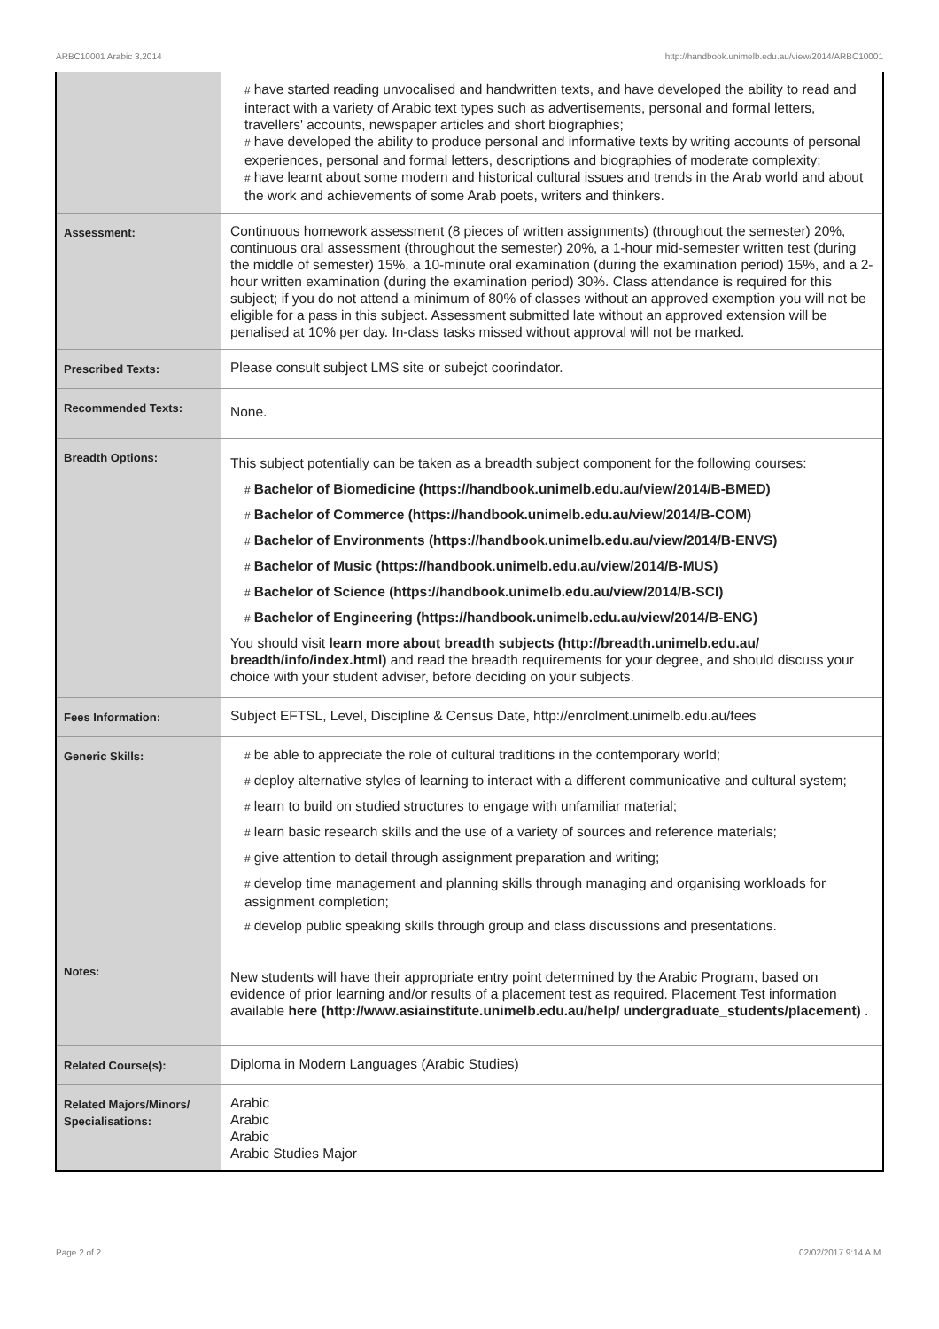ARBC10001 Arabic 3,2014 http://handbook.unimelb.edu.au/view/2014/ARBC10001
| | # have started reading unvocalised and handwritten texts, and have developed the ability to read and interact with a variety of Arabic text types such as advertisements, personal and formal letters, travellers' accounts, newspaper articles and short biographies; # have developed the ability to produce personal and informative texts by writing accounts of personal experiences, personal and formal letters, descriptions and biographies of moderate complexity; # have learnt about some modern and historical cultural issues and trends in the Arab world and about the work and achievements of some Arab poets, writers and thinkers. |
| Assessment: | Continuous homework assessment (8 pieces of written assignments) (throughout the semester) 20%, continuous oral assessment (throughout the semester) 20%, a 1-hour mid-semester written test (during the middle of semester) 15%, a 10-minute oral examination (during the examination period) 15%, and a 2-hour written examination (during the examination period) 30%. Class attendance is required for this subject; if you do not attend a minimum of 80% of classes without an approved exemption you will not be eligible for a pass in this subject. Assessment submitted late without an approved extension will be penalised at 10% per day. In-class tasks missed without approval will not be marked. |
| Prescribed Texts: | Please consult subject LMS site or subejct coorindator. |
| Recommended Texts: | None. |
| Breadth Options: | This subject potentially can be taken as a breadth subject component for the following courses: # Bachelor of Biomedicine (https://handbook.unimelb.edu.au/view/2014/B-BMED) # Bachelor of Commerce (https://handbook.unimelb.edu.au/view/2014/B-COM) # Bachelor of Environments (https://handbook.unimelb.edu.au/view/2014/B-ENVS) # Bachelor of Music (https://handbook.unimelb.edu.au/view/2014/B-MUS) # Bachelor of Science (https://handbook.unimelb.edu.au/view/2014/B-SCI) # Bachelor of Engineering (https://handbook.unimelb.edu.au/view/2014/B-ENG) You should visit learn more about breadth subjects (http://breadth.unimelb.edu.au/ breadth/info/index.html) and read the breadth requirements for your degree, and should discuss your choice with your student adviser, before deciding on your subjects. |
| Fees Information: | Subject EFTSL, Level, Discipline & Census Date, http://enrolment.unimelb.edu.au/fees |
| Generic Skills: | # be able to appreciate the role of cultural traditions in the contemporary world; # deploy alternative styles of learning to interact with a different communicative and cultural system; # learn to build on studied structures to engage with unfamiliar material; # learn basic research skills and the use of a variety of sources and reference materials; # give attention to detail through assignment preparation and writing; # develop time management and planning skills through managing and organising workloads for assignment completion; # develop public speaking skills through group and class discussions and presentations. |
| Notes: | New students will have their appropriate entry point determined by the Arabic Program, based on evidence of prior learning and/or results of a placement test as required. Placement Test information available here (http://www.asiainstitute.unimelb.edu.au/help/ undergraduate_students/placement) . |
| Related Course(s): | Diploma in Modern Languages (Arabic Studies) |
| Related Majors/Minors/ Specialisations: | Arabic Arabic Arabic Arabic Studies Major |
Page 2 of 2 02/02/2017 9:14 A.M.